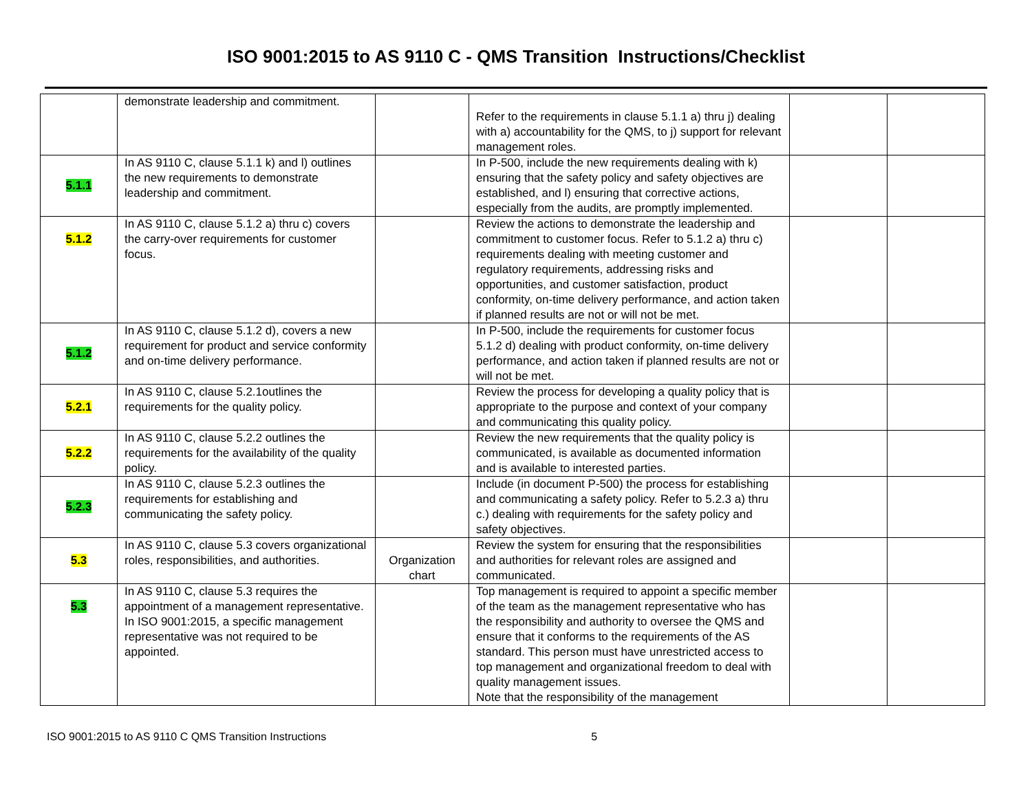ISO 9001:2015 to AS 9110 C - QMS Transition Instructions/Checklist
| | demonstrate leadership and commitment. | | Refer to the requirements in clause 5.1.1 a) thru j) dealing with a) accountability for the QMS, to j) support for relevant management roles. | | |
| 5.1.1 | In AS 9110 C, clause 5.1.1 k) and l) outlines the new requirements to demonstrate leadership and commitment. | | In P-500, include the new requirements dealing with k) ensuring that the safety policy and safety objectives are established, and l) ensuring that corrective actions, especially from the audits, are promptly implemented. | | |
| 5.1.2 | In AS 9110 C, clause 5.1.2 a) thru c) covers the carry-over requirements for customer focus. | | Review the actions to demonstrate the leadership and commitment to customer focus. Refer to 5.1.2 a) thru c) requirements dealing with meeting customer and regulatory requirements, addressing risks and opportunities, and customer satisfaction, product conformity, on-time delivery performance, and action taken if planned results are not or will not be met. | | |
| 5.1.2 | In AS 9110 C, clause 5.1.2 d), covers a new requirement for product and service conformity and on-time delivery performance. | | In P-500, include the requirements for customer focus 5.1.2 d) dealing with product conformity, on-time delivery performance, and action taken if planned results are not or will not be met. | | |
| 5.2.1 | In AS 9110 C, clause 5.2.1outlines the requirements for the quality policy. | | Review the process for developing a quality policy that is appropriate to the purpose and context of your company and communicating this quality policy. | | |
| 5.2.2 | In AS 9110 C, clause 5.2.2 outlines the requirements for the availability of the quality policy. | | Review the new requirements that the quality policy is communicated, is available as documented information and is available to interested parties. | | |
| 5.2.3 | In AS 9110 C, clause 5.2.3 outlines the requirements for establishing and communicating the safety policy. | | Include (in document P-500) the process for establishing and communicating a safety policy. Refer to 5.2.3 a) thru c.) dealing with requirements for the safety policy and safety objectives. | | |
| 5.3 | In AS 9110 C, clause 5.3 covers organizational roles, responsibilities, and authorities. | Organization chart | Review the system for ensuring that the responsibilities and authorities for relevant roles are assigned and communicated. | | |
| 5.3 | In AS 9110 C, clause 5.3 requires the appointment of a management representative. In ISO 9001:2015, a specific management representative was not required to be appointed. | | Top management is required to appoint a specific member of the team as the management representative who has the responsibility and authority to oversee the QMS and ensure that it conforms to the requirements of the AS standard. This person must have unrestricted access to top management and organizational freedom to deal with quality management issues. Note that the responsibility of the management | | |
ISO 9001:2015 to AS 9110 C QMS Transition Instructions 5